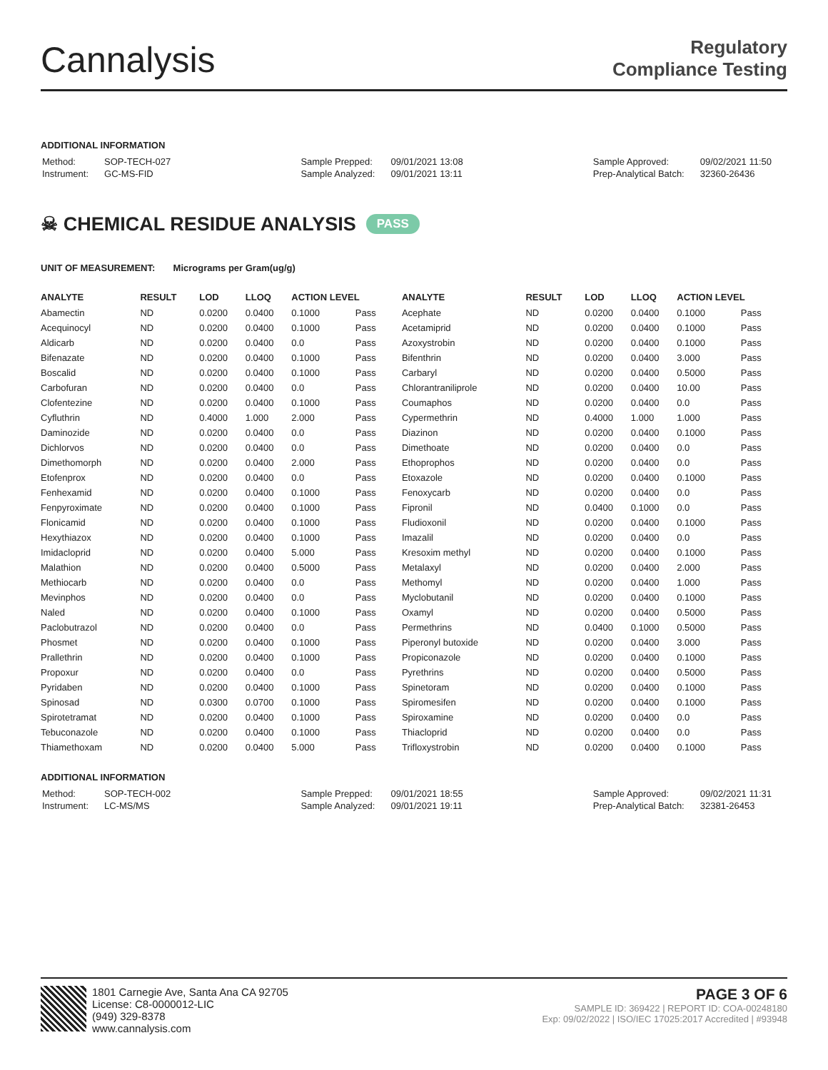Cannalysis
Regulatory
Compliance Testing
ADDITIONAL INFORMATION
| Method: | SOP-TECH-027 |
| Instrument: | GC-MS-FID |
| Sample Prepped: | 09/01/2021 13:08 |
| Sample Analyzed: | 09/01/2021 13:11 |
| Sample Approved: | 09/02/2021 11:50 |
| Prep-Analytical Batch: | 32360-26436 |
☠ CHEMICAL RESIDUE ANALYSIS PASS
UNIT OF MEASUREMENT: Micrograms per Gram(ug/g)
| ANALYTE | RESULT | LOD | LLOQ | ACTION LEVEL | | ANALYTE | RESULT | LOD | LLOQ | ACTION LEVEL | |
| --- | --- | --- | --- | --- | --- | --- | --- | --- | --- | --- | --- |
| Abamectin | ND | 0.0200 | 0.0400 | 0.1000 | Pass | Acephate | ND | 0.0200 | 0.0400 | 0.1000 | Pass |
| Acequinocyl | ND | 0.0200 | 0.0400 | 0.1000 | Pass | Acetamiprid | ND | 0.0200 | 0.0400 | 0.1000 | Pass |
| Aldicarb | ND | 0.0200 | 0.0400 | 0.0 | Pass | Azoxystrobin | ND | 0.0200 | 0.0400 | 0.1000 | Pass |
| Bifenazate | ND | 0.0200 | 0.0400 | 0.1000 | Pass | Bifenthrin | ND | 0.0200 | 0.0400 | 3.000 | Pass |
| Boscalid | ND | 0.0200 | 0.0400 | 0.1000 | Pass | Carbaryl | ND | 0.0200 | 0.0400 | 0.5000 | Pass |
| Carbofuran | ND | 0.0200 | 0.0400 | 0.0 | Pass | Chlorantraniliprole | ND | 0.0200 | 0.0400 | 10.00 | Pass |
| Clofentezine | ND | 0.0200 | 0.0400 | 0.1000 | Pass | Coumaphos | ND | 0.0200 | 0.0400 | 0.0 | Pass |
| Cyfluthrin | ND | 0.4000 | 1.000 | 2.000 | Pass | Cypermethrin | ND | 0.4000 | 1.000 | 1.000 | Pass |
| Daminozide | ND | 0.0200 | 0.0400 | 0.0 | Pass | Diazinon | ND | 0.0200 | 0.0400 | 0.1000 | Pass |
| Dichlorvos | ND | 0.0200 | 0.0400 | 0.0 | Pass | Dimethoate | ND | 0.0200 | 0.0400 | 0.0 | Pass |
| Dimethomorph | ND | 0.0200 | 0.0400 | 2.000 | Pass | Ethoprophos | ND | 0.0200 | 0.0400 | 0.0 | Pass |
| Etofenprox | ND | 0.0200 | 0.0400 | 0.0 | Pass | Etoxazole | ND | 0.0200 | 0.0400 | 0.1000 | Pass |
| Fenhexamid | ND | 0.0200 | 0.0400 | 0.1000 | Pass | Fenoxycarb | ND | 0.0200 | 0.0400 | 0.0 | Pass |
| Fenpyroximate | ND | 0.0200 | 0.0400 | 0.1000 | Pass | Fipronil | ND | 0.0400 | 0.1000 | 0.0 | Pass |
| Flonicamid | ND | 0.0200 | 0.0400 | 0.1000 | Pass | Fludioxonil | ND | 0.0200 | 0.0400 | 0.1000 | Pass |
| Hexythiazox | ND | 0.0200 | 0.0400 | 0.1000 | Pass | Imazalil | ND | 0.0200 | 0.0400 | 0.0 | Pass |
| Imidacloprid | ND | 0.0200 | 0.0400 | 5.000 | Pass | Kresoxim methyl | ND | 0.0200 | 0.0400 | 0.1000 | Pass |
| Malathion | ND | 0.0200 | 0.0400 | 0.5000 | Pass | Metalaxyl | ND | 0.0200 | 0.0400 | 2.000 | Pass |
| Methiocarb | ND | 0.0200 | 0.0400 | 0.0 | Pass | Methomyl | ND | 0.0200 | 0.0400 | 1.000 | Pass |
| Mevinphos | ND | 0.0200 | 0.0400 | 0.0 | Pass | Myclobutanil | ND | 0.0200 | 0.0400 | 0.1000 | Pass |
| Naled | ND | 0.0200 | 0.0400 | 0.1000 | Pass | Oxamyl | ND | 0.0200 | 0.0400 | 0.5000 | Pass |
| Paclobutrazol | ND | 0.0200 | 0.0400 | 0.0 | Pass | Permethrins | ND | 0.0400 | 0.1000 | 0.5000 | Pass |
| Phosmet | ND | 0.0200 | 0.0400 | 0.1000 | Pass | Piperonyl butoxide | ND | 0.0200 | 0.0400 | 3.000 | Pass |
| Prallethrin | ND | 0.0200 | 0.0400 | 0.1000 | Pass | Propiconazole | ND | 0.0200 | 0.0400 | 0.1000 | Pass |
| Propoxur | ND | 0.0200 | 0.0400 | 0.0 | Pass | Pyrethrins | ND | 0.0200 | 0.0400 | 0.5000 | Pass |
| Pyridaben | ND | 0.0200 | 0.0400 | 0.1000 | Pass | Spinetoram | ND | 0.0200 | 0.0400 | 0.1000 | Pass |
| Spinosad | ND | 0.0300 | 0.0700 | 0.1000 | Pass | Spiromesifen | ND | 0.0200 | 0.0400 | 0.1000 | Pass |
| Spirotetramat | ND | 0.0200 | 0.0400 | 0.1000 | Pass | Spiroxamine | ND | 0.0200 | 0.0400 | 0.0 | Pass |
| Tebuconazole | ND | 0.0200 | 0.0400 | 0.1000 | Pass | Thiacloprid | ND | 0.0200 | 0.0400 | 0.0 | Pass |
| Thiamethoxam | ND | 0.0200 | 0.0400 | 5.000 | Pass | Trifloxystrobin | ND | 0.0200 | 0.0400 | 0.1000 | Pass |
ADDITIONAL INFORMATION
| Method: | SOP-TECH-002 |
| Instrument: | LC-MS/MS |
| Sample Prepped: | 09/01/2021 18:55 |
| Sample Analyzed: | 09/01/2021 19:11 |
| Sample Approved: | 09/02/2021 11:31 |
| Prep-Analytical Batch: | 32381-26453 |
1801 Carnegie Ave, Santa Ana CA 92705
License: C8-0000012-LIC
(949) 329-8378
www.cannalysis.com
PAGE 3 OF 6
SAMPLE ID: 369422 | REPORT ID: COA-00248180
Exp: 09/02/2022 | ISO/IEC 17025:2017 Accredited | #93948